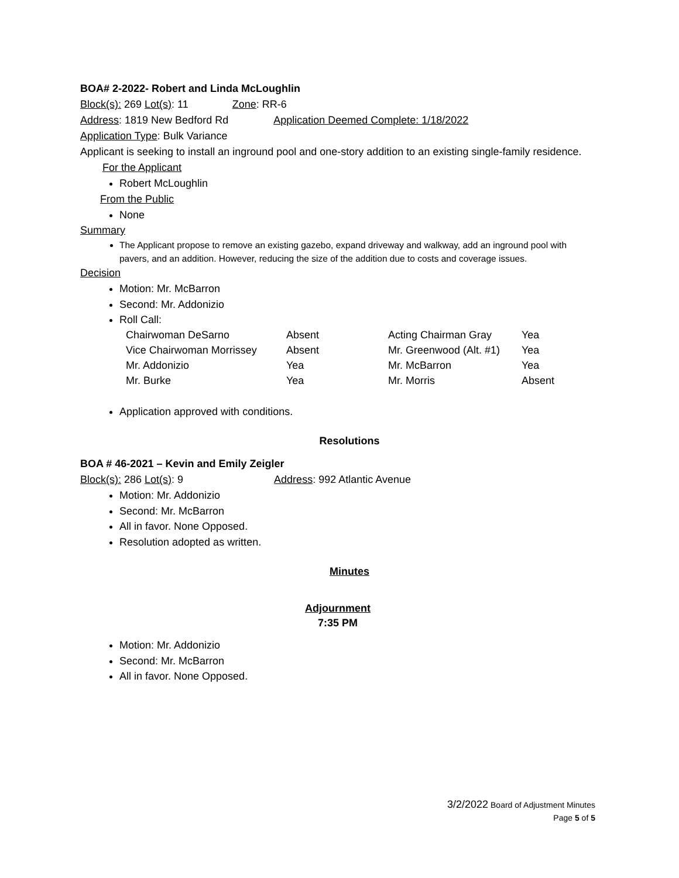BOA# 2-2022- Robert and Linda McLoughlin
Block(s): 269 Lot(s): 11 Zone: RR-6
Address: 1819 New Bedford Rd Application Deemed Complete: 1/18/2022
Application Type: Bulk Variance
Applicant is seeking to install an inground pool and one-story addition to an existing single-family residence.
For the Applicant
Robert McLoughlin
From the Public
None
Summary
The Applicant propose to remove an existing gazebo, expand driveway and walkway, add an inground pool with pavers, and an addition. However, reducing the size of the addition due to costs and coverage issues.
Decision
Motion: Mr. McBarron
Second: Mr. Addonizio
Roll Call:
| Chairwoman DeSarno | Absent | Acting Chairman Gray | Yea |
| Vice Chairwoman Morrissey | Absent | Mr. Greenwood (Alt. #1) | Yea |
| Mr. Addonizio | Yea | Mr. McBarron | Yea |
| Mr. Burke | Yea | Mr. Morris | Absent |
Application approved with conditions.
Resolutions
BOA # 46-2021 – Kevin and Emily Zeigler
Block(s): 286 Lot(s): 9 Address: 992 Atlantic Avenue
Motion: Mr. Addonizio
Second: Mr. McBarron
All in favor. None Opposed.
Resolution adopted as written.
Minutes
Adjournment
7:35 PM
Motion: Mr. Addonizio
Second: Mr. McBarron
All in favor. None Opposed.
3/2/2022 Board of Adjustment Minutes
Page 5 of 5